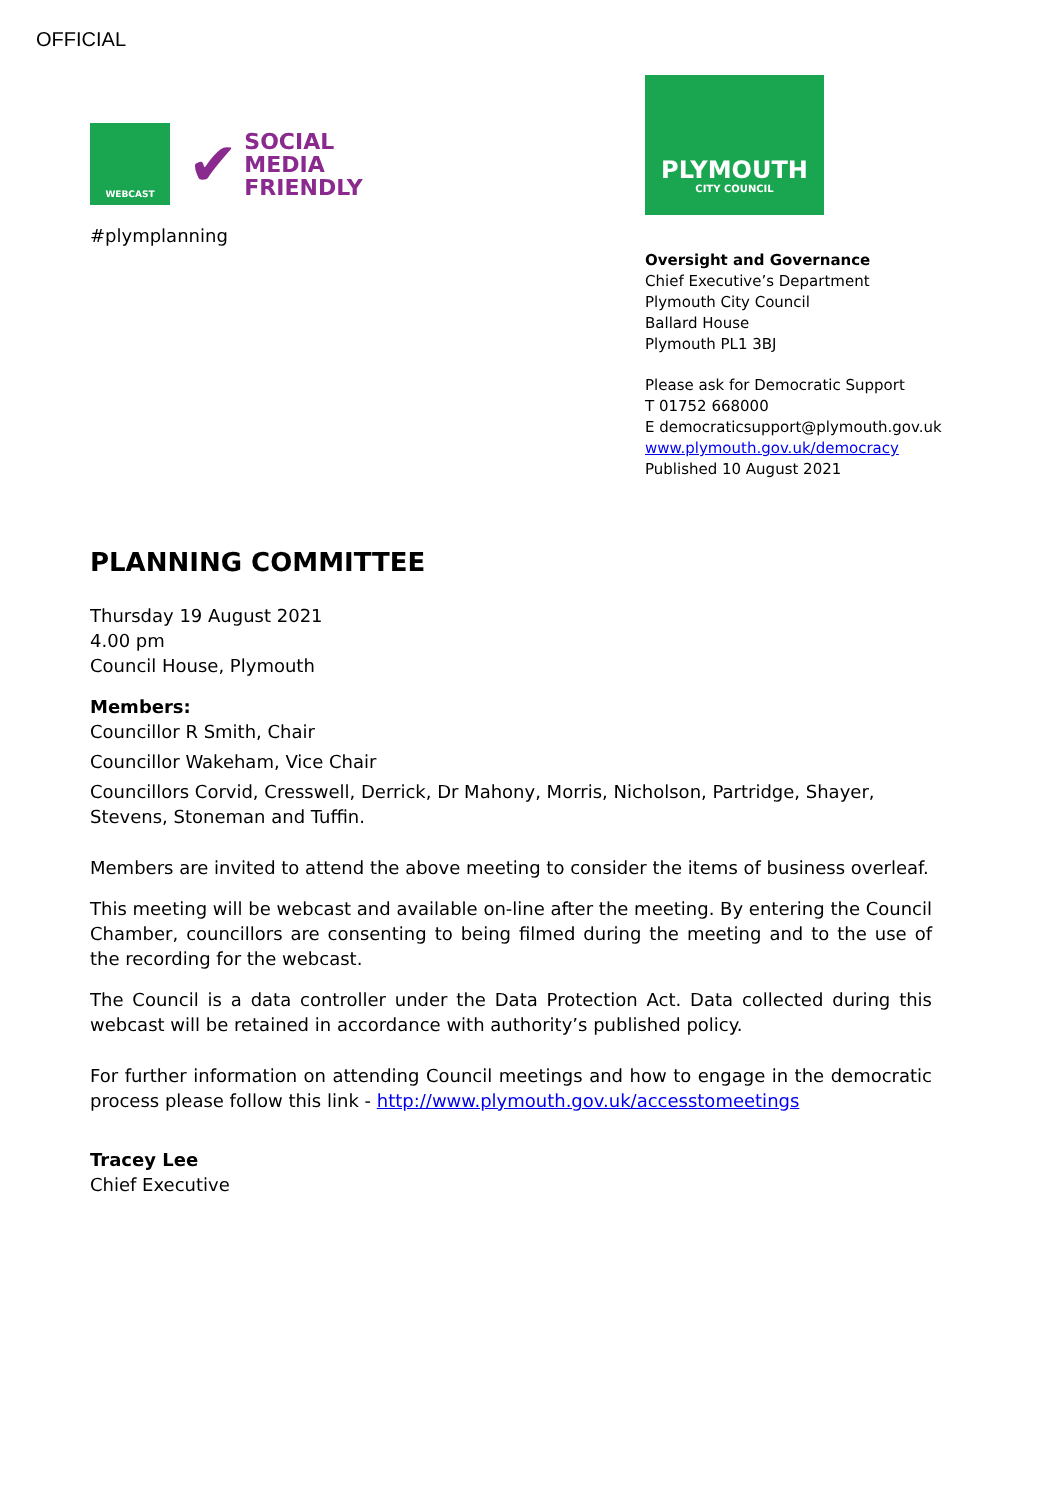OFFICIAL
WEBCAST
✔ SOCIAL
MEDIA
FRIENDLY
#plymplanning
PLYMOUTH
CITY COUNCIL
Oversight and Governance
Chief Executive’s Department
Plymouth City Council
Ballard House
Plymouth PL1 3BJ
Please ask for Democratic Support
T 01752 668000
E democraticsupport@plymouth.gov.uk
www.plymouth.gov.uk/democracy
Published 10 August 2021
PLANNING COMMITTEE
Thursday 19 August 2021
4.00 pm
Council House, Plymouth
Members:
Councillor R Smith, Chair
Councillor Wakeham, Vice Chair
Councillors Corvid, Cresswell, Derrick, Dr Mahony, Morris, Nicholson, Partridge, Shayer, Stevens, Stoneman and Tuffin.
Members are invited to attend the above meeting to consider the items of business overleaf.
This meeting will be webcast and available on-line after the meeting. By entering the Council Chamber, councillors are consenting to being filmed during the meeting and to the use of the recording for the webcast.
The Council is a data controller under the Data Protection Act. Data collected during this webcast will be retained in accordance with authority’s published policy.
For further information on attending Council meetings and how to engage in the democratic process please follow this link - http://www.plymouth.gov.uk/accesstomeetings
Tracey Lee
Chief Executive